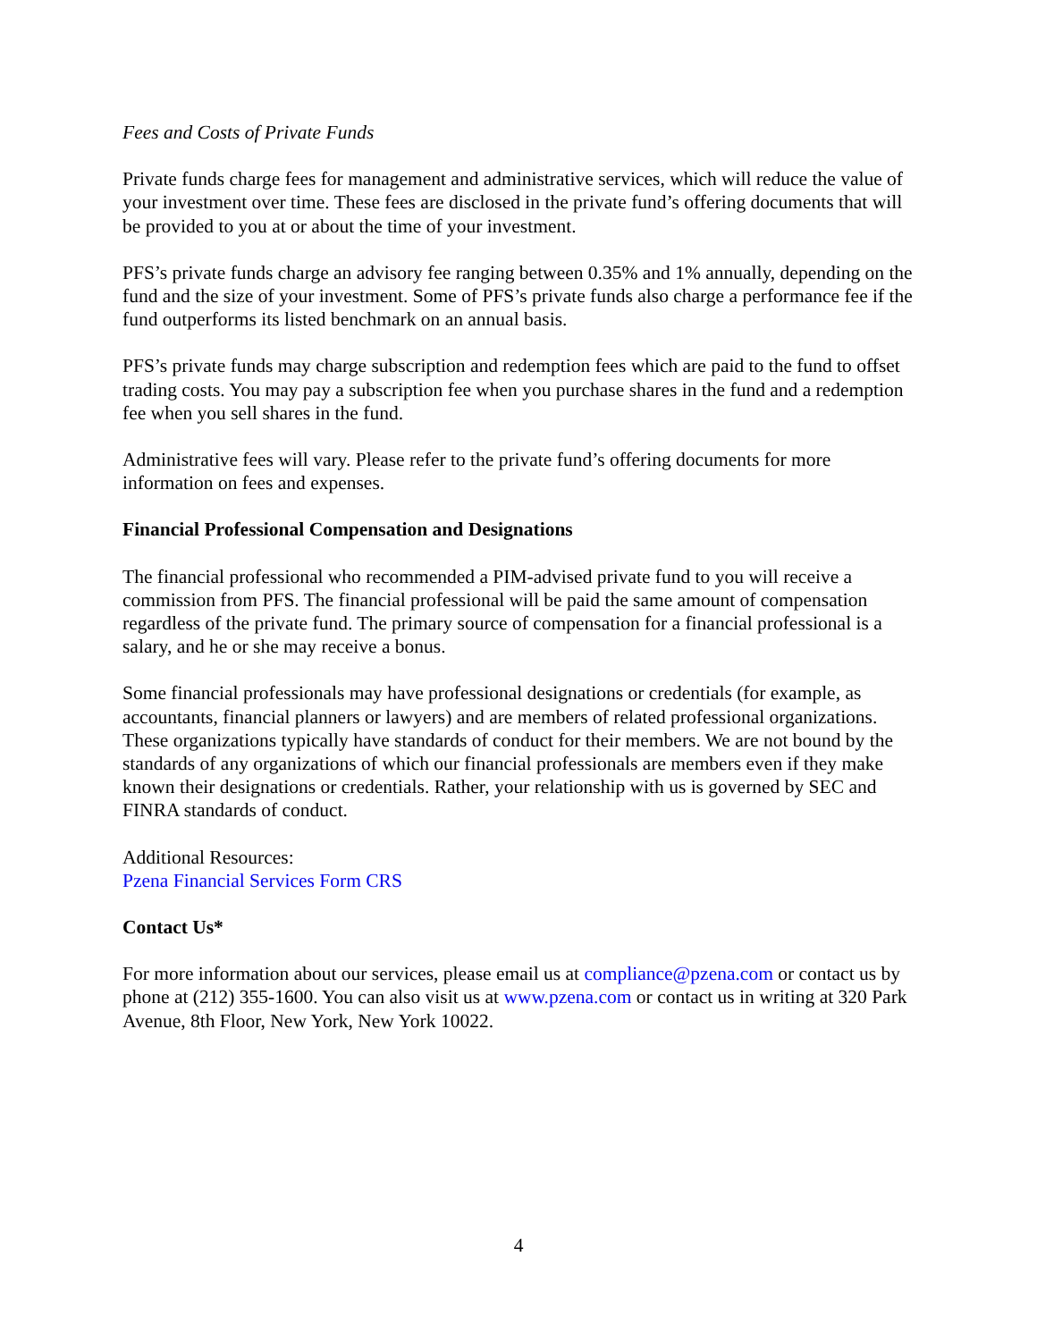Fees and Costs of Private Funds
Private funds charge fees for management and administrative services, which will reduce the value of your investment over time. These fees are disclosed in the private fund’s offering documents that will be provided to you at or about the time of your investment.
PFS’s private funds charge an advisory fee ranging between 0.35% and 1% annually, depending on the fund and the size of your investment. Some of PFS’s private funds also charge a performance fee if the fund outperforms its listed benchmark on an annual basis.
PFS’s private funds may charge subscription and redemption fees which are paid to the fund to offset trading costs. You may pay a subscription fee when you purchase shares in the fund and a redemption fee when you sell shares in the fund.
Administrative fees will vary. Please refer to the private fund’s offering documents for more information on fees and expenses.
Financial Professional Compensation and Designations
The financial professional who recommended a PIM-advised private fund to you will receive a commission from PFS. The financial professional will be paid the same amount of compensation regardless of the private fund. The primary source of compensation for a financial professional is a salary, and he or she may receive a bonus.
Some financial professionals may have professional designations or credentials (for example, as accountants, financial planners or lawyers) and are members of related professional organizations. These organizations typically have standards of conduct for their members. We are not bound by the standards of any organizations of which our financial professionals are members even if they make known their designations or credentials. Rather, your relationship with us is governed by SEC and FINRA standards of conduct.
Additional Resources:
Pzena Financial Services Form CRS
Contact Us*
For more information about our services, please email us at compliance@pzena.com or contact us by phone at (212) 355-1600. You can also visit us at www.pzena.com or contact us in writing at 320 Park Avenue, 8th Floor, New York, New York 10022.
4